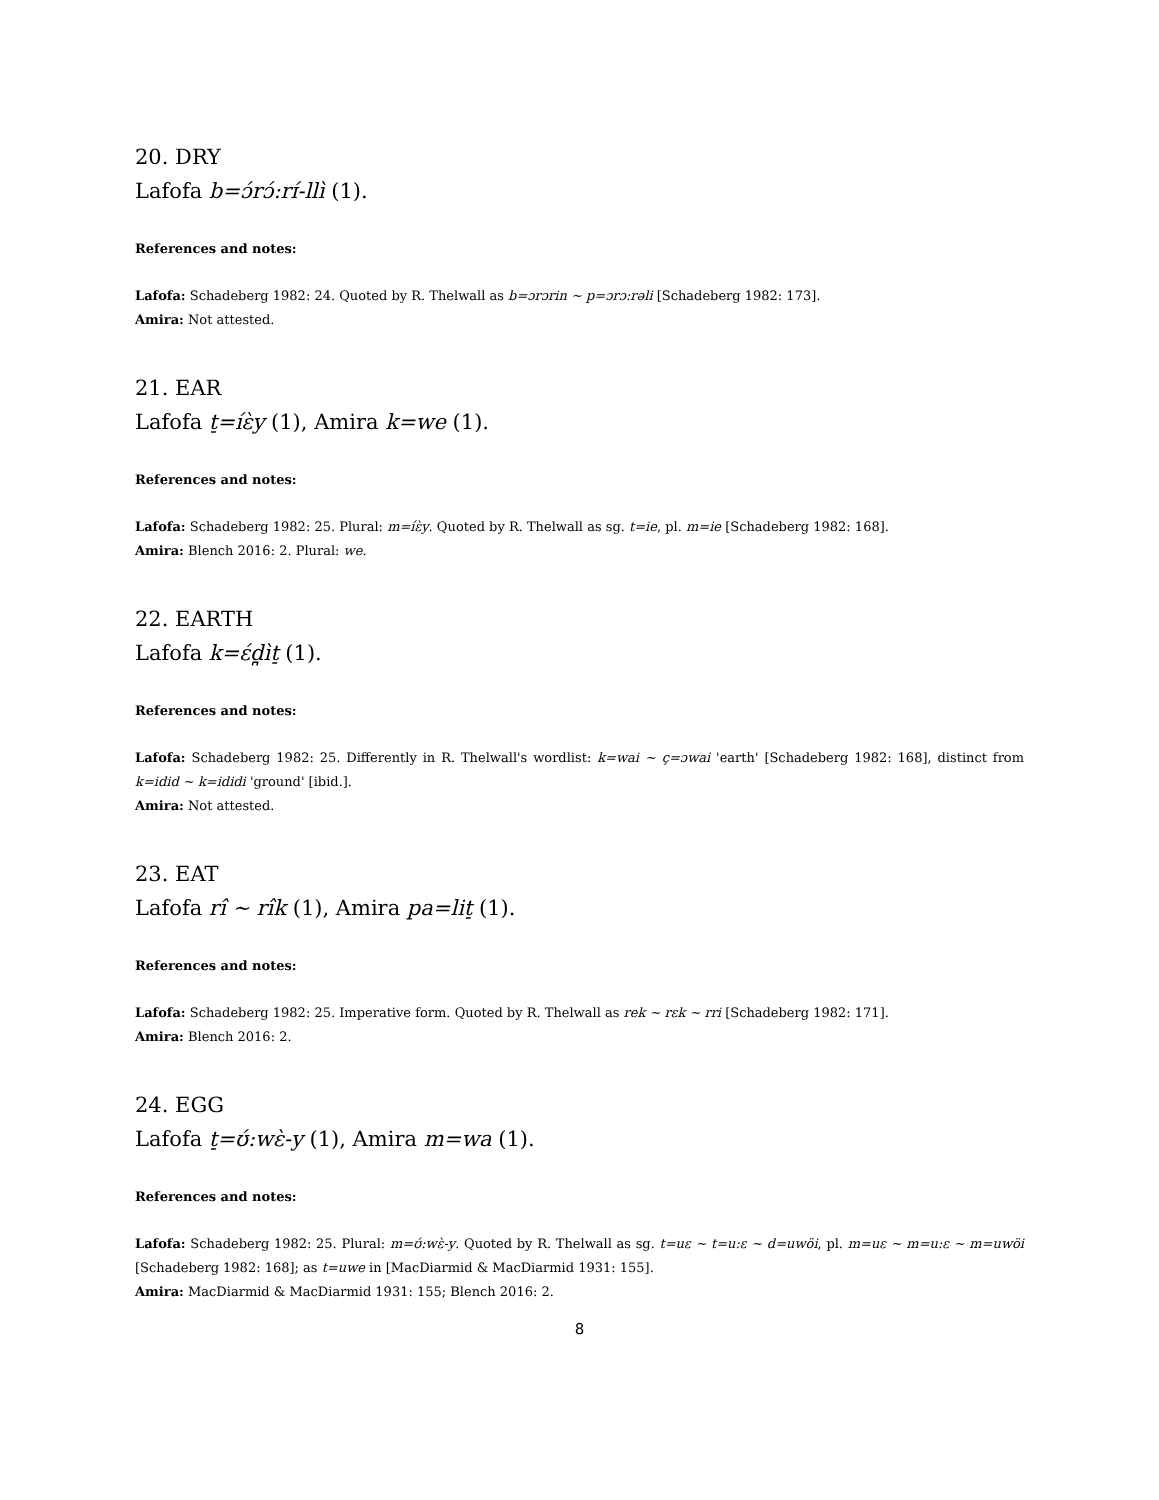20. DRY
Lafofa b=ɔ́rɔ́:rɪ́-llì (1).
References and notes:
Lafofa: Schadeberg 1982: 24. Quoted by R. Thelwall as b=ɔrɔrin ~ p=ɔrɔ:rəli [Schadeberg 1982: 173].
Amira: Not attested.
21. EAR
Lafofa t̠=íɛ̀y (1), Amira k=we (1).
References and notes:
Lafofa: Schadeberg 1982: 25. Plural: m=íɛ̀y. Quoted by R. Thelwall as sg. t=ie, pl. m=ie [Schadeberg 1982: 168].
Amira: Blench 2016: 2. Plural: we.
22. EARTH
Lafofa k=ɛ́d̪ìt̠ (1).
References and notes:
Lafofa: Schadeberg 1982: 25. Differently in R. Thelwall's wordlist: k=wai ~ ç=ɔwai 'earth' [Schadeberg 1982: 168], distinct from k=idid ~ k=ididi 'ground' [ibid.].
Amira: Not attested.
23. EAT
Lafofa rî ~ rîk (1), Amira pa=lit̠ (1).
References and notes:
Lafofa: Schadeberg 1982: 25. Imperative form. Quoted by R. Thelwall as rek ~ rɛk ~ rri [Schadeberg 1982: 171].
Amira: Blench 2016: 2.
24. EGG
Lafofa t̠=ʊ́:wɛ̀-y (1), Amira m=wa (1).
References and notes:
Lafofa: Schadeberg 1982: 25. Plural: m=ʊ́:wɛ̀-y. Quoted by R. Thelwall as sg. t=uɛ ~ t=u:ɛ ~ d=uwöi, pl. m=uɛ ~ m=u:ɛ ~ m=uwöi [Schadeberg 1982: 168]; as t=uwe in [MacDiarmid & MacDiarmid 1931: 155].
Amira: MacDiarmid & MacDiarmid 1931: 155; Blench 2016: 2.
8